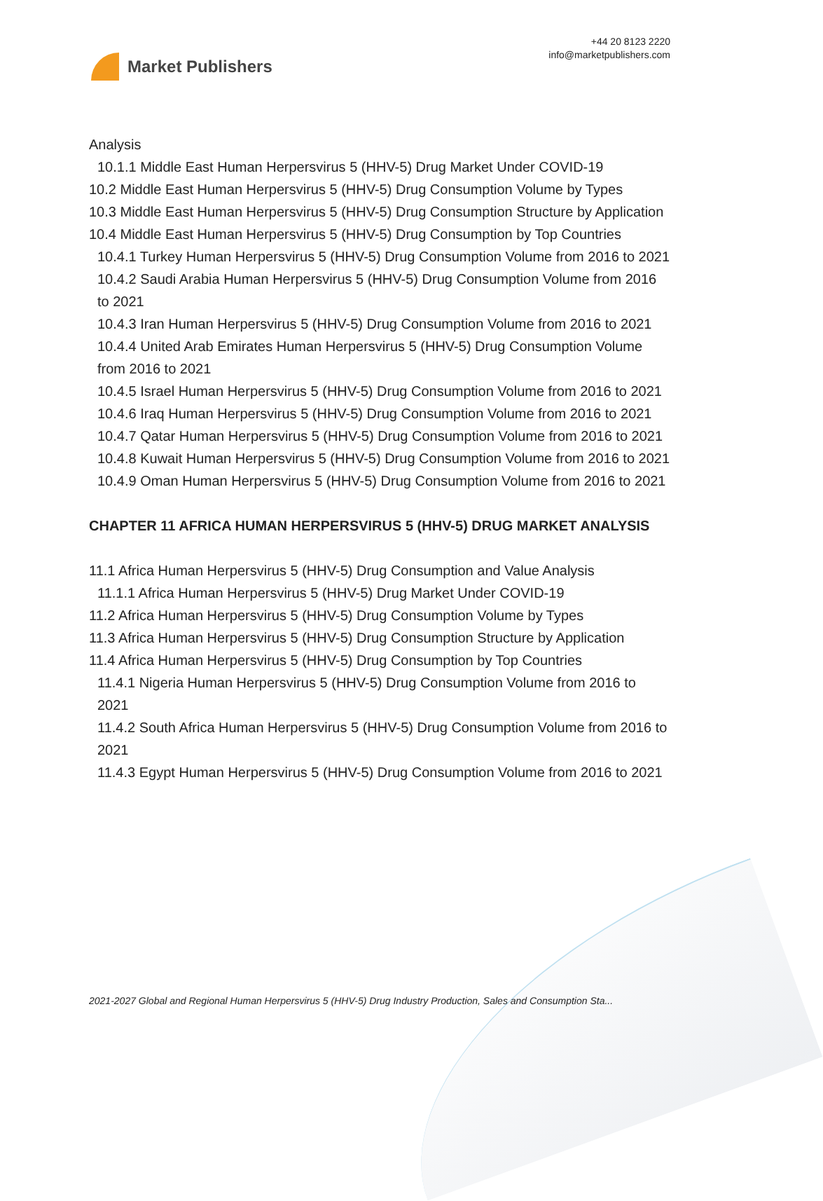Market Publishers
+44 20 8123 2220
info@marketpublishers.com
Analysis
10.1.1 Middle East Human Herpersvirus 5 (HHV-5) Drug Market Under COVID-19
10.2 Middle East Human Herpersvirus 5 (HHV-5) Drug Consumption Volume by Types
10.3 Middle East Human Herpersvirus 5 (HHV-5) Drug Consumption Structure by Application
10.4 Middle East Human Herpersvirus 5 (HHV-5) Drug Consumption by Top Countries
10.4.1 Turkey Human Herpersvirus 5 (HHV-5) Drug Consumption Volume from 2016 to 2021
10.4.2 Saudi Arabia Human Herpersvirus 5 (HHV-5) Drug Consumption Volume from 2016 to 2021
10.4.3 Iran Human Herpersvirus 5 (HHV-5) Drug Consumption Volume from 2016 to 2021
10.4.4 United Arab Emirates Human Herpersvirus 5 (HHV-5) Drug Consumption Volume from 2016 to 2021
10.4.5 Israel Human Herpersvirus 5 (HHV-5) Drug Consumption Volume from 2016 to 2021
10.4.6 Iraq Human Herpersvirus 5 (HHV-5) Drug Consumption Volume from 2016 to 2021
10.4.7 Qatar Human Herpersvirus 5 (HHV-5) Drug Consumption Volume from 2016 to 2021
10.4.8 Kuwait Human Herpersvirus 5 (HHV-5) Drug Consumption Volume from 2016 to 2021
10.4.9 Oman Human Herpersvirus 5 (HHV-5) Drug Consumption Volume from 2016 to 2021
CHAPTER 11 AFRICA HUMAN HERPERSVIRUS 5 (HHV-5) DRUG MARKET ANALYSIS
11.1 Africa Human Herpersvirus 5 (HHV-5) Drug Consumption and Value Analysis
11.1.1 Africa Human Herpersvirus 5 (HHV-5) Drug Market Under COVID-19
11.2 Africa Human Herpersvirus 5 (HHV-5) Drug Consumption Volume by Types
11.3 Africa Human Herpersvirus 5 (HHV-5) Drug Consumption Structure by Application
11.4 Africa Human Herpersvirus 5 (HHV-5) Drug Consumption by Top Countries
11.4.1 Nigeria Human Herpersvirus 5 (HHV-5) Drug Consumption Volume from 2016 to 2021
11.4.2 South Africa Human Herpersvirus 5 (HHV-5) Drug Consumption Volume from 2016 to 2021
11.4.3 Egypt Human Herpersvirus 5 (HHV-5) Drug Consumption Volume from 2016 to 2021
2021-2027 Global and Regional Human Herpersvirus 5 (HHV-5) Drug Industry Production, Sales and Consumption Sta...